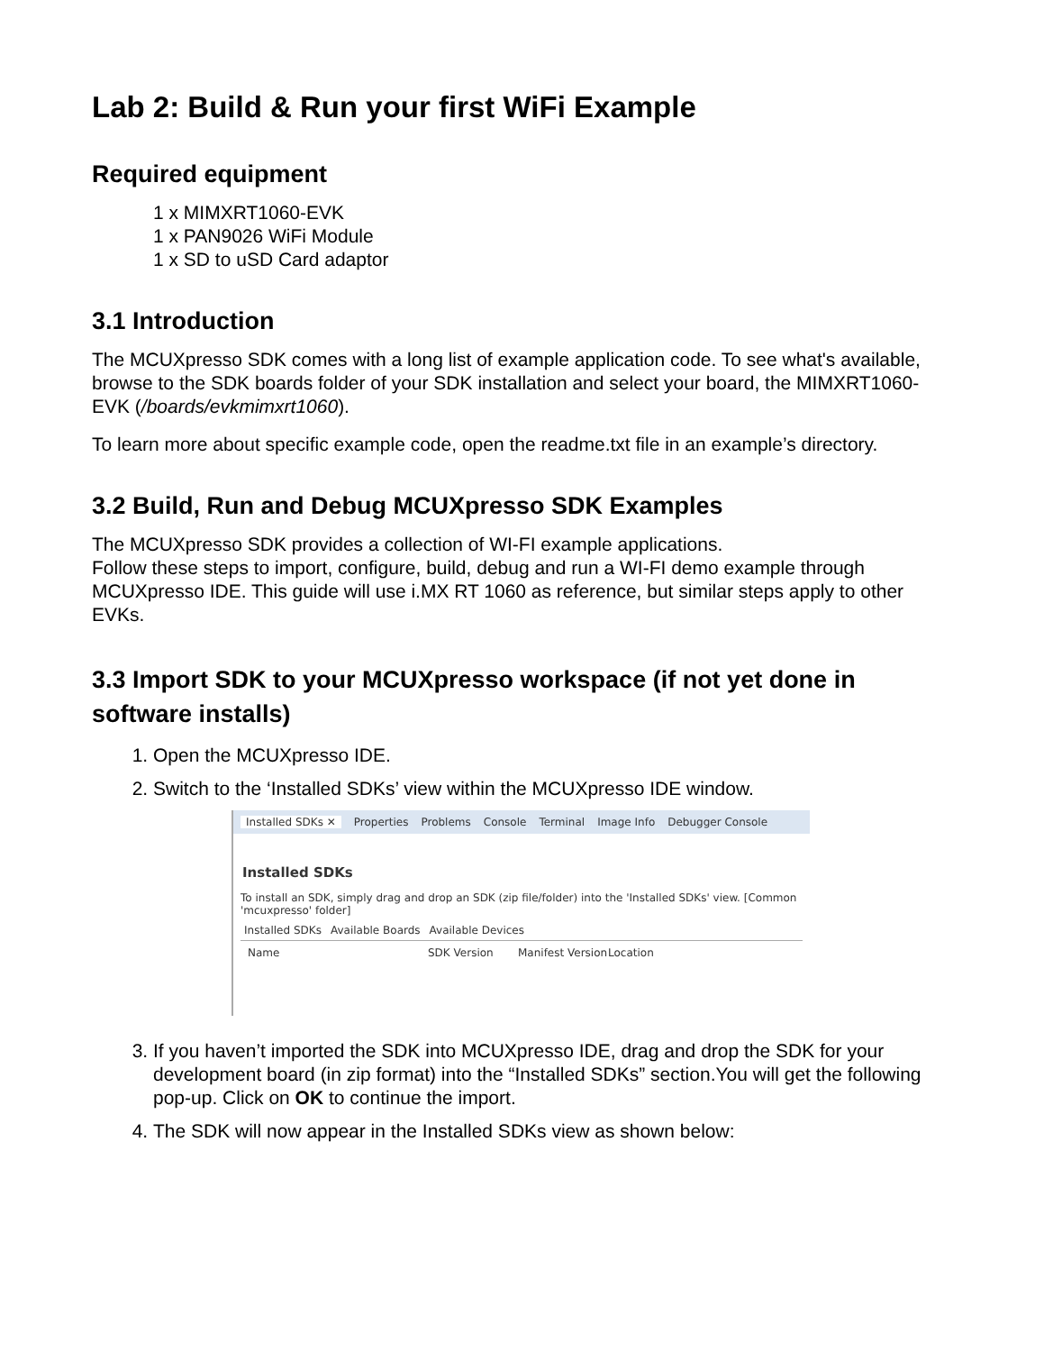Lab 2: Build & Run your first WiFi Example
Required equipment
1 x MIMXRT1060-EVK
1 x PAN9026 WiFi Module
1 x SD to uSD Card adaptor
3.1 Introduction
The MCUXpresso SDK comes with a long list of example application code. To see what's available, browse to the SDK boards folder of your SDK installation and select your board, the MIMXRT1060-EVK (/boards/evkmimxrt1060).
To learn more about specific example code, open the readme.txt file in an example’s directory.
3.2 Build, Run and Debug MCUXpresso SDK Examples
The MCUXpresso SDK provides a collection of WI-FI example applications.
Follow these steps to import, configure, build, debug and run a WI-FI demo example through MCUXpresso IDE. This guide will use i.MX RT 1060 as reference, but similar steps apply to other EVKs.
3.3 Import SDK to your MCUXpresso workspace (if not yet done in software installs)
1. Open the MCUXpresso IDE.
2. Switch to the ‘Installed SDKs’ view within the MCUXpresso IDE window.
Installed SDKs ✕ Properties Problems Console Terminal Image Info Debugger Console
Installed SDKs
To install an SDK, simply drag and drop an SDK (zip file/folder) into the 'Installed SDKs' view. [Common 'mcuxpresso' folder]
Installed SDKs Available Boards Available Devices
Name SDK Version Manifest Version Location
3. If you haven’t imported the SDK into MCUXpresso IDE, drag and drop the SDK for your development board (in zip format) into the “Installed SDKs” section.You will get the following pop-up. Click on OK to continue the import.
4. The SDK will now appear in the Installed SDKs view as shown below: